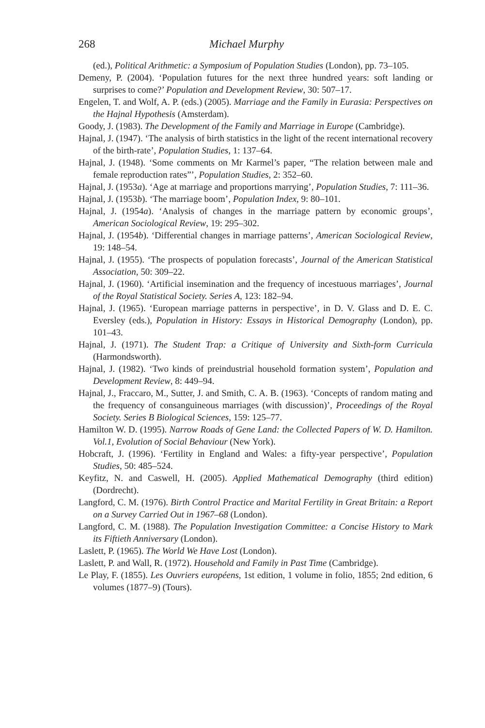268 Michael Murphy
(ed.), Political Arithmetic: a Symposium of Population Studies (London), pp. 73–105.
Demeny, P. (2004). ‘Population futures for the next three hundred years: soft landing or surprises to come?’ Population and Development Review, 30: 507–17.
Engelen, T. and Wolf, A. P. (eds.) (2005). Marriage and the Family in Eurasia: Perspectives on the Hajnal Hypothesis (Amsterdam).
Goody, J. (1983). The Development of the Family and Marriage in Europe (Cambridge).
Hajnal, J. (1947). ‘The analysis of birth statistics in the light of the recent international recovery of the birth-rate’, Population Studies, 1: 137–64.
Hajnal, J. (1948). ‘Some comments on Mr Karmel’s paper, “The relation between male and female reproduction rates”’, Population Studies, 2: 352–60.
Hajnal, J. (1953a). ‘Age at marriage and proportions marrying’, Population Studies, 7: 111–36.
Hajnal, J. (1953b). ‘The marriage boom’, Population Index, 9: 80–101.
Hajnal, J. (1954a). ‘Analysis of changes in the marriage pattern by economic groups’, American Sociological Review, 19: 295–302.
Hajnal, J. (1954b). ‘Differential changes in marriage patterns’, American Sociological Review, 19: 148–54.
Hajnal, J. (1955). ‘The prospects of population forecasts’, Journal of the American Statistical Association, 50: 309–22.
Hajnal, J. (1960). ‘Artificial insemination and the frequency of incestuous marriages’, Journal of the Royal Statistical Society. Series A, 123: 182–94.
Hajnal, J. (1965). ‘European marriage patterns in perspective’, in D. V. Glass and D. E. C. Eversley (eds.), Population in History: Essays in Historical Demography (London), pp. 101–43.
Hajnal, J. (1971). The Student Trap: a Critique of University and Sixth-form Curricula (Harmondsworth).
Hajnal, J. (1982). ‘Two kinds of preindustrial household formation system’, Population and Development Review, 8: 449–94.
Hajnal, J., Fraccaro, M., Sutter, J. and Smith, C. A. B. (1963). ‘Concepts of random mating and the frequency of consanguineous marriages (with discussion)’, Proceedings of the Royal Society. Series B Biological Sciences, 159: 125–77.
Hamilton W. D. (1995). Narrow Roads of Gene Land: the Collected Papers of W. D. Hamilton. Vol.1, Evolution of Social Behaviour (New York).
Hobcraft, J. (1996). ‘Fertility in England and Wales: a fifty-year perspective’, Population Studies, 50: 485–524.
Keyfitz, N. and Caswell, H. (2005). Applied Mathematical Demography (third edition) (Dordrecht).
Langford, C. M. (1976). Birth Control Practice and Marital Fertility in Great Britain: a Report on a Survey Carried Out in 1967–68 (London).
Langford, C. M. (1988). The Population Investigation Committee: a Concise History to Mark its Fiftieth Anniversary (London).
Laslett, P. (1965). The World We Have Lost (London).
Laslett, P. and Wall, R. (1972). Household and Family in Past Time (Cambridge).
Le Play, F. (1855). Les Ouvriers européens, 1st edition, 1 volume in folio, 1855; 2nd edition, 6 volumes (1877–9) (Tours).